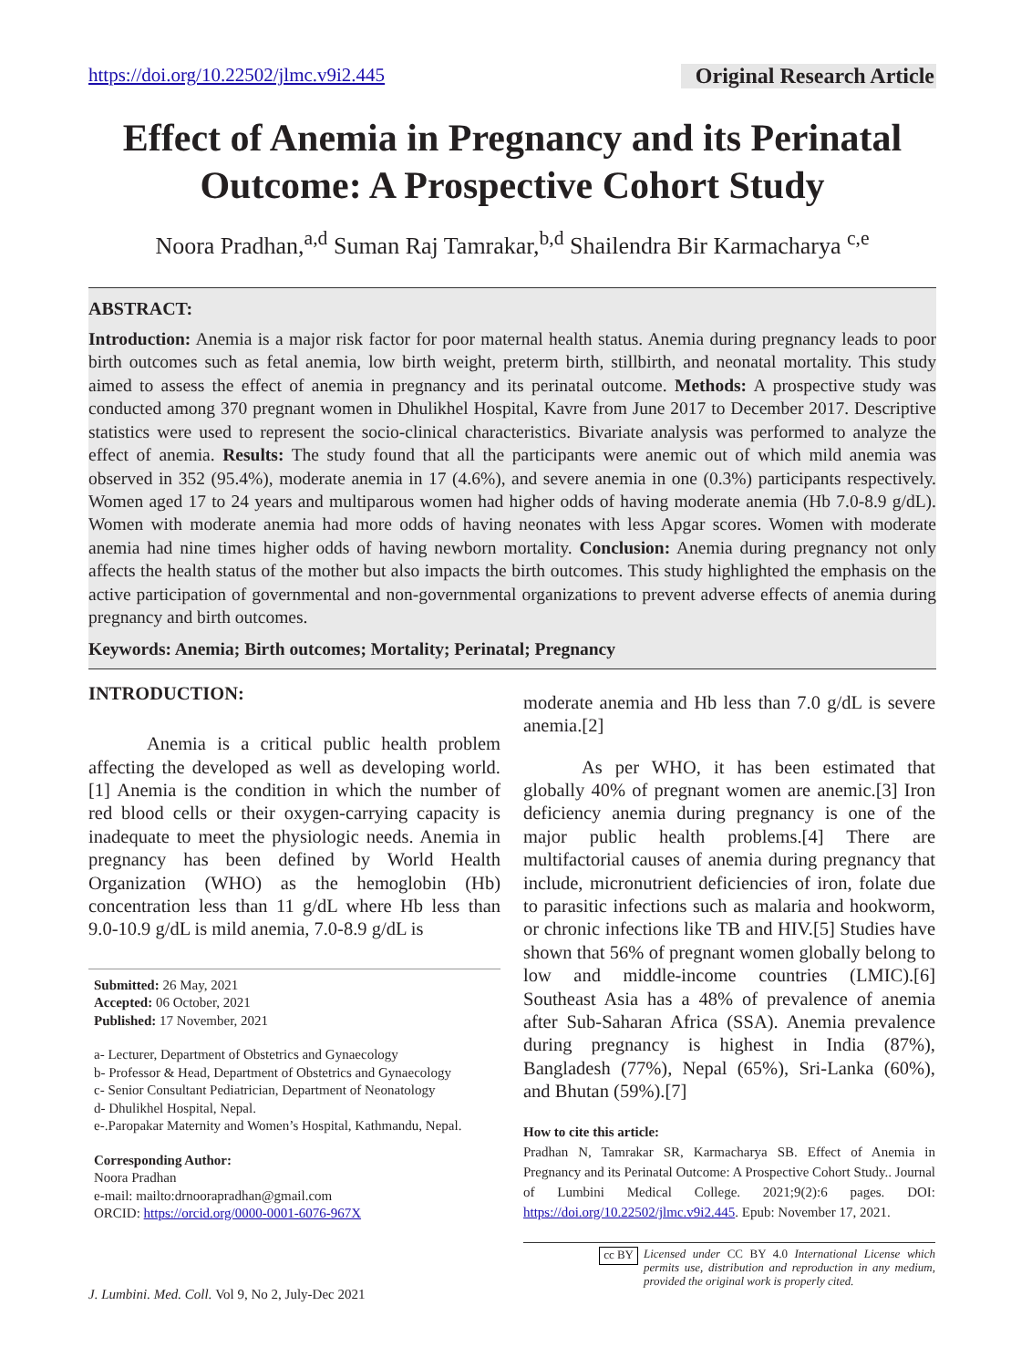https://doi.org/10.22502/jlmc.v9i2.445 Original Research Article
Effect of Anemia in Pregnancy and its Perinatal Outcome: A Prospective Cohort Study
Noora Pradhan,<sup>a,d</sup> Suman Raj Tamrakar,<sup>b,d</sup> Shailendra Bir Karmacharya <sup>c,e</sup>
ABSTRACT:
Introduction: Anemia is a major risk factor for poor maternal health status. Anemia during pregnancy leads to poor birth outcomes such as fetal anemia, low birth weight, preterm birth, stillbirth, and neonatal mortality. This study aimed to assess the effect of anemia in pregnancy and its perinatal outcome. Methods: A prospective study was conducted among 370 pregnant women in Dhulikhel Hospital, Kavre from June 2017 to December 2017. Descriptive statistics were used to represent the socio-clinical characteristics. Bivariate analysis was performed to analyze the effect of anemia. Results: The study found that all the participants were anemic out of which mild anemia was observed in 352 (95.4%), moderate anemia in 17 (4.6%), and severe anemia in one (0.3%) participants respectively. Women aged 17 to 24 years and multiparous women had higher odds of having moderate anemia (Hb 7.0-8.9 g/dL). Women with moderate anemia had more odds of having neonates with less Apgar scores. Women with moderate anemia had nine times higher odds of having newborn mortality. Conclusion: Anemia during pregnancy not only affects the health status of the mother but also impacts the birth outcomes. This study highlighted the emphasis on the active participation of governmental and non-governmental organizations to prevent adverse effects of anemia during pregnancy and birth outcomes.
Keywords: Anemia; Birth outcomes; Mortality; Perinatal; Pregnancy
INTRODUCTION:
Anemia is a critical public health problem affecting the developed as well as developing world.[1] Anemia is the condition in which the number of red blood cells or their oxygen-carrying capacity is inadequate to meet the physiologic needs. Anemia in pregnancy has been defined by World Health Organization (WHO) as the hemoglobin (Hb) concentration less than 11 g/dL where Hb less than 9.0-10.9 g/dL is mild anemia, 7.0-8.9 g/dL is
Submitted: 26 May, 2021
Accepted: 06 October, 2021
Published: 17 November, 2021
a- Lecturer, Department of Obstetrics and Gynaecology
b- Professor & Head, Department of Obstetrics and Gynaecology
c- Senior Consultant Pediatrician, Department of Neonatology
d- Dhulikhel Hospital, Nepal.
e-.Paropakar Maternity and Women’s Hospital, Kathmandu, Nepal.
Corresponding Author:
Noora Pradhan
e-mail: mailto:drnoorapradhan@gmail.com
ORCID: https://orcid.org/0000-0001-6076-967X
J. Lumbini. Med. Coll. Vol 9, No 2, July-Dec 2021
moderate anemia and Hb less than 7.0 g/dL is severe anemia.[2]
As per WHO, it has been estimated that globally 40% of pregnant women are anemic.[3] Iron deficiency anemia during pregnancy is one of the major public health problems.[4] There are multifactorial causes of anemia during pregnancy that include, micronutrient deficiencies of iron, folate due to parasitic infections such as malaria and hookworm, or chronic infections like TB and HIV.[5] Studies have shown that 56% of pregnant women globally belong to low and middle-income countries (LMIC).[6] Southeast Asia has a 48% of prevalence of anemia after Sub-Saharan Africa (SSA). Anemia prevalence during pregnancy is highest in India (87%), Bangladesh (77%), Nepal (65%), Sri-Lanka (60%), and Bhutan (59%).[7]
How to cite this article:
Pradhan N, Tamrakar SR, Karmacharya SB. Effect of Anemia in Pregnancy and its Perinatal Outcome: A Prospective Cohort Study.. Journal of Lumbini Medical College. 2021;9(2):6 pages. DOI: https://doi.org/10.22502/jlmc.v9i2.445. Epub: November 17, 2021.
cc BY Licensed under CC BY 4.0 International License which permits use, distribution and reproduction in any medium, provided the original work is properly cited.